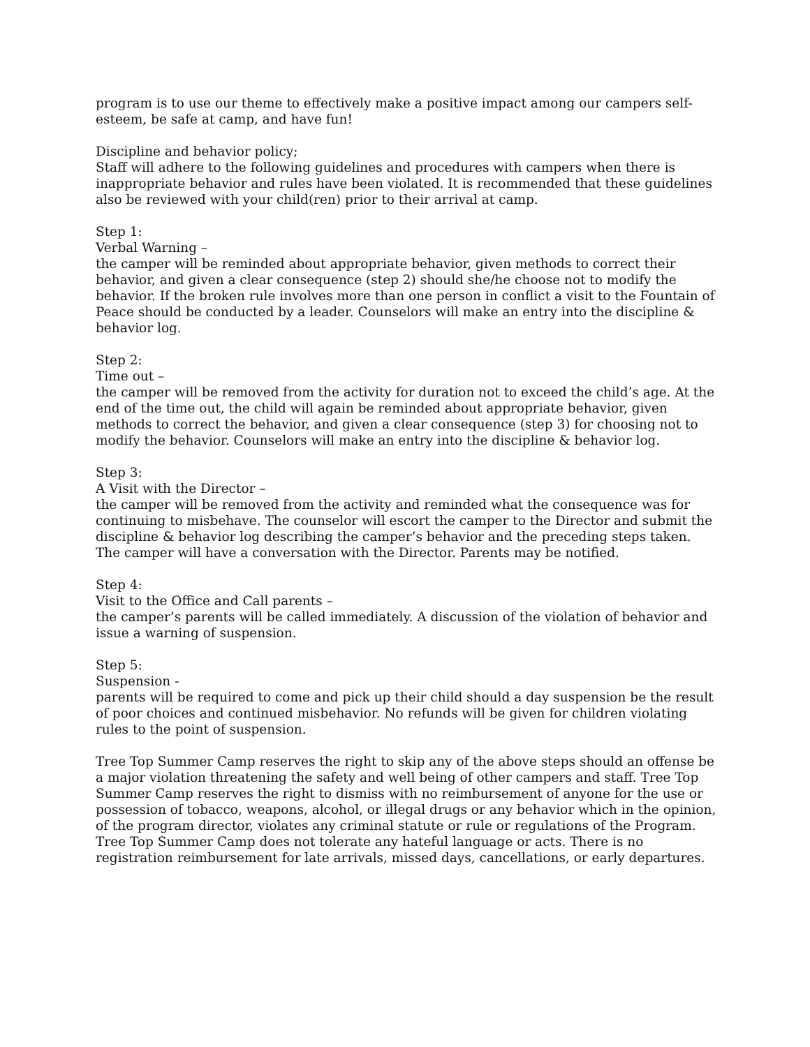program is to use our theme to effectively make a positive impact among our campers self-esteem, be safe at camp, and have fun!
Discipline and behavior policy;
Staff will adhere to the following guidelines and procedures with campers when there is inappropriate behavior and rules have been violated. It is recommended that these guidelines also be reviewed with your child(ren) prior to their arrival at camp.
Step 1:
Verbal Warning –
the camper will be reminded about appropriate behavior, given methods to correct their behavior, and given a clear consequence (step 2) should she/he choose not to modify the behavior. If the broken rule involves more than one person in conflict a visit to the Fountain of Peace should be conducted by a leader. Counselors will make an entry into the discipline & behavior log.
Step 2:
Time out –
the camper will be removed from the activity for duration not to exceed the child’s age. At the end of the time out, the child will again be reminded about appropriate behavior, given methods to correct the behavior, and given a clear consequence (step 3) for choosing not to modify the behavior. Counselors will make an entry into the discipline & behavior log.
Step 3:
A Visit with the Director –
the camper will be removed from the activity and reminded what the consequence was for continuing to misbehave. The counselor will escort the camper to the Director and submit the discipline & behavior log describing the camper’s behavior and the preceding steps taken. The camper will have a conversation with the Director. Parents may be notified.
Step 4:
Visit to the Office and Call parents –
the camper’s parents will be called immediately. A discussion of the violation of behavior and issue a warning of suspension.
Step 5:
Suspension -
parents will be required to come and pick up their child should a day suspension be the result of poor choices and continued misbehavior. No refunds will be given for children violating rules to the point of suspension.
Tree Top Summer Camp reserves the right to skip any of the above steps should an offense be a major violation threatening the safety and well being of other campers and staff. Tree Top Summer Camp reserves the right to dismiss with no reimbursement of anyone for the use or possession of tobacco, weapons, alcohol, or illegal drugs or any behavior which in the opinion, of the program director, violates any criminal statute or rule or regulations of the Program. Tree Top Summer Camp does not tolerate any hateful language or acts. There is no registration reimbursement for late arrivals, missed days, cancellations, or early departures.